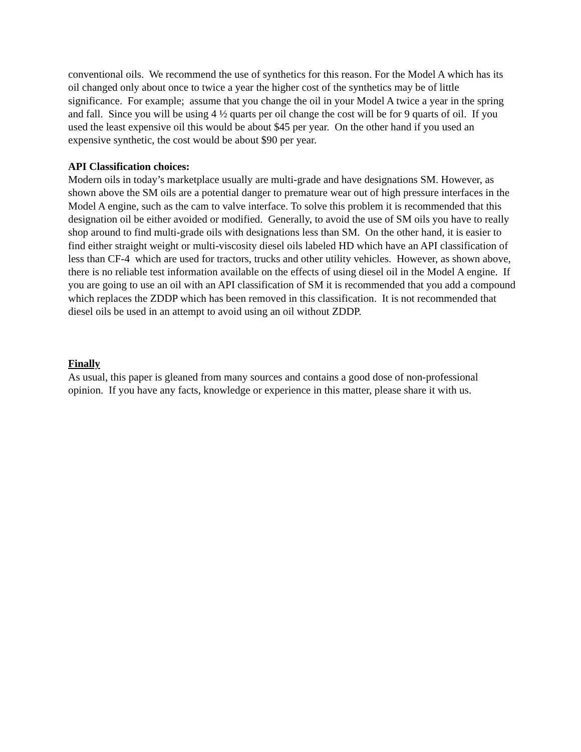conventional oils. We recommend the use of synthetics for this reason. For the Model A which has its oil changed only about once to twice a year the higher cost of the synthetics may be of little significance. For example; assume that you change the oil in your Model A twice a year in the spring and fall. Since you will be using 4 ½ quarts per oil change the cost will be for 9 quarts of oil. If you used the least expensive oil this would be about $45 per year. On the other hand if you used an expensive synthetic, the cost would be about $90 per year.
API Classification choices:
Modern oils in today’s marketplace usually are multi-grade and have designations SM. However, as shown above the SM oils are a potential danger to premature wear out of high pressure interfaces in the Model A engine, such as the cam to valve interface. To solve this problem it is recommended that this designation oil be either avoided or modified. Generally, to avoid the use of SM oils you have to really shop around to find multi-grade oils with designations less than SM. On the other hand, it is easier to find either straight weight or multi-viscosity diesel oils labeled HD which have an API classification of less than CF-4 which are used for tractors, trucks and other utility vehicles. However, as shown above, there is no reliable test information available on the effects of using diesel oil in the Model A engine. If you are going to use an oil with an API classification of SM it is recommended that you add a compound which replaces the ZDDP which has been removed in this classification. It is not recommended that diesel oils be used in an attempt to avoid using an oil without ZDDP.
Finally
As usual, this paper is gleaned from many sources and contains a good dose of non-professional opinion. If you have any facts, knowledge or experience in this matter, please share it with us.